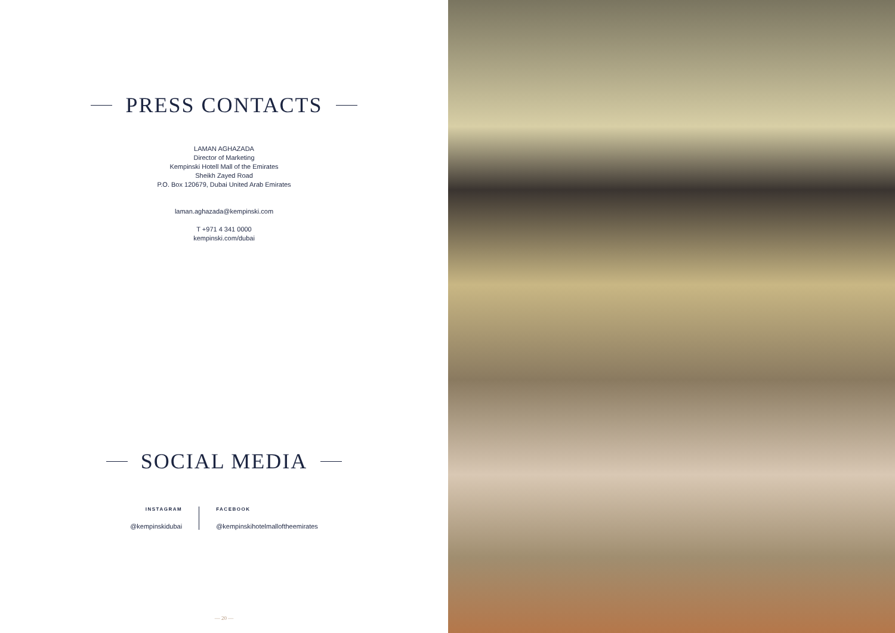PRESS CONTACTS
LAMAN AGHAZADA
Director of Marketing
Kempinski Hotell Mall of the Emirates
Sheikh Zayed Road
P.O. Box 120679, Dubai United Arab Emirates
laman.aghazada@kempinski.com
T +971 4 341 0000
kempinski.com/dubai
SOCIAL MEDIA
INSTAGRAM
@kempinskidubai
FACEBOOK
@kempinskihotelmalloftheemirates
— 20 —